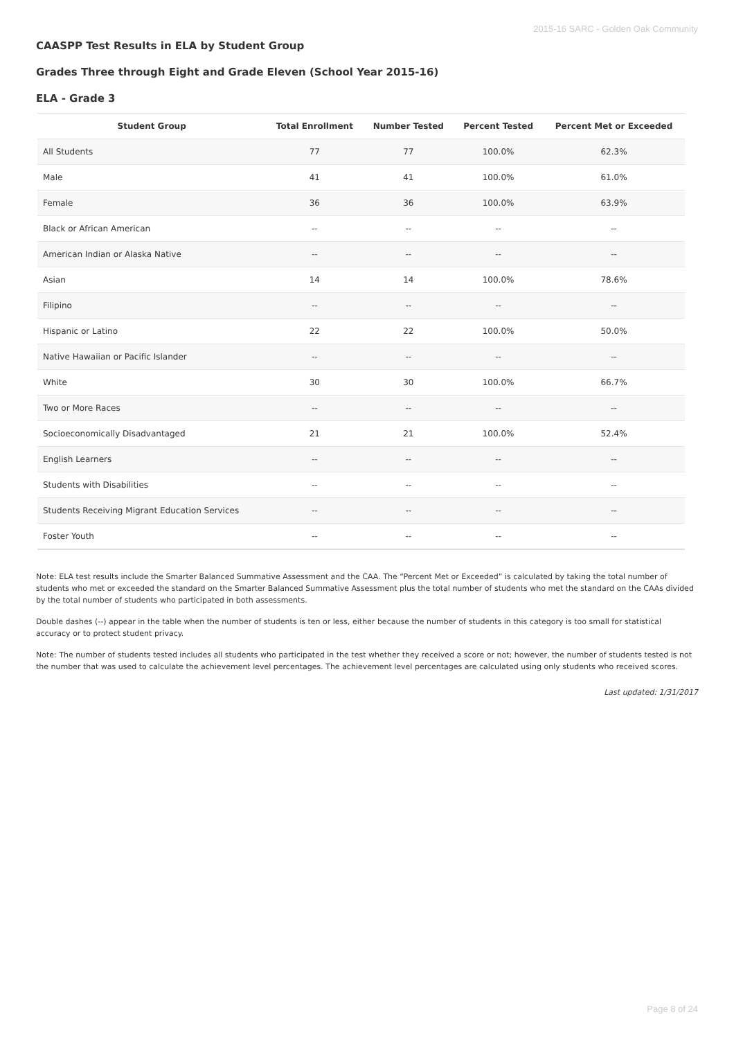2015-16 SARC - Golden Oak Community
CAASPP Test Results in ELA by Student Group
Grades Three through Eight and Grade Eleven (School Year 2015-16)
ELA - Grade 3
| Student Group | Total Enrollment | Number Tested | Percent Tested | Percent Met or Exceeded |
| --- | --- | --- | --- | --- |
| All Students | 77 | 77 | 100.0% | 62.3% |
| Male | 41 | 41 | 100.0% | 61.0% |
| Female | 36 | 36 | 100.0% | 63.9% |
| Black or African American | -- | -- | -- | -- |
| American Indian or Alaska Native | -- | -- | -- | -- |
| Asian | 14 | 14 | 100.0% | 78.6% |
| Filipino | -- | -- | -- | -- |
| Hispanic or Latino | 22 | 22 | 100.0% | 50.0% |
| Native Hawaiian or Pacific Islander | -- | -- | -- | -- |
| White | 30 | 30 | 100.0% | 66.7% |
| Two or More Races | -- | -- | -- | -- |
| Socioeconomically Disadvantaged | 21 | 21 | 100.0% | 52.4% |
| English Learners | -- | -- | -- | -- |
| Students with Disabilities | -- | -- | -- | -- |
| Students Receiving Migrant Education Services | -- | -- | -- | -- |
| Foster Youth | -- | -- | -- | -- |
Note: ELA test results include the Smarter Balanced Summative Assessment and the CAA. The “Percent Met or Exceeded” is calculated by taking the total number of students who met or exceeded the standard on the Smarter Balanced Summative Assessment plus the total number of students who met the standard on the CAAs divided by the total number of students who participated in both assessments.
Double dashes (--) appear in the table when the number of students is ten or less, either because the number of students in this category is too small for statistical accuracy or to protect student privacy.
Note: The number of students tested includes all students who participated in the test whether they received a score or not; however, the number of students tested is not the number that was used to calculate the achievement level percentages. The achievement level percentages are calculated using only students who received scores.
Last updated: 1/31/2017
Page 8 of 24